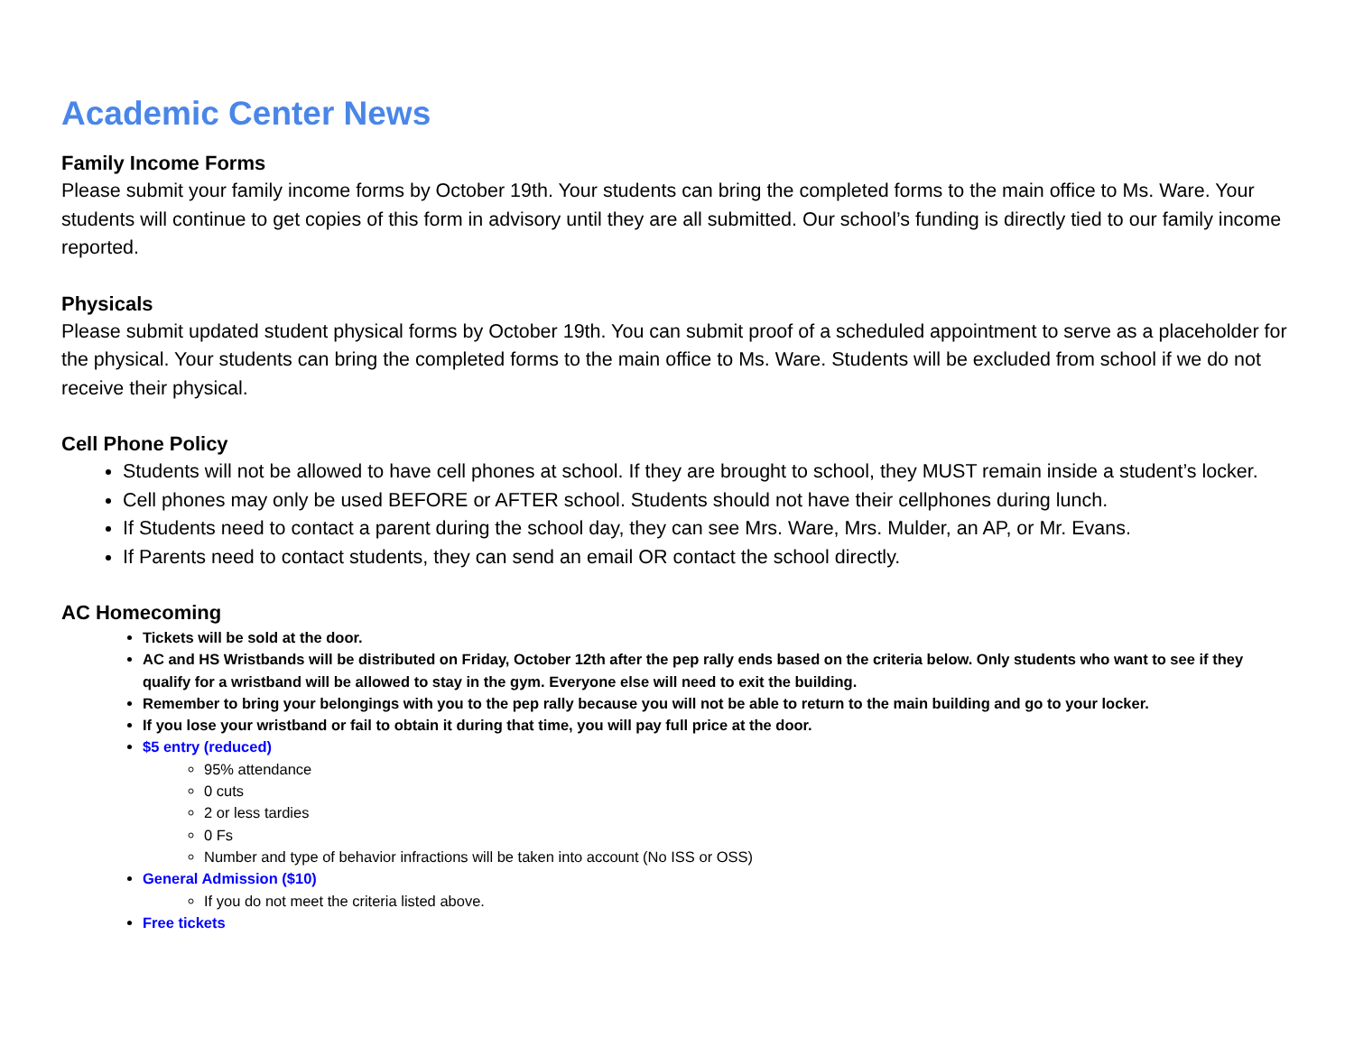Academic Center News
Family Income Forms
Please submit your family income forms by October 19th. Your students can bring the completed forms to the main office to Ms. Ware. Your students will continue to get copies of this form in advisory until they are all submitted. Our school’s funding is directly tied to our family income reported.
Physicals
Please submit updated student physical forms by October 19th. You can submit proof of a scheduled appointment to serve as a placeholder for the physical. Your students can bring the completed forms to the main office to Ms. Ware. Students will be excluded from school if we do not receive their physical.
Cell Phone Policy
Students will not be allowed to have cell phones at school. If they are brought to school, they MUST remain inside a student’s locker.
Cell phones may only be used BEFORE or AFTER school. Students should not have their cellphones during lunch.
If Students need to contact a parent during the school day, they can see Mrs. Ware, Mrs. Mulder, an AP, or Mr. Evans.
If Parents need to contact students, they can send an email OR contact the school directly.
AC Homecoming
Tickets will be sold at the door.
AC and HS Wristbands will be distributed on Friday, October 12th after the pep rally ends based on the criteria below. Only students who want to see if they qualify for a wristband will be allowed to stay in the gym. Everyone else will need to exit the building.
Remember to bring your belongings with you to the pep rally because you will not be able to return to the main building and go to your locker.
If you lose your wristband or fail to obtain it during that time, you will pay full price at the door.
$5 entry (reduced)
95% attendance
0 cuts
2 or less tardies
0 Fs
Number and type of behavior infractions will be taken into account (No ISS or OSS)
General Admission ($10)
If you do not meet the criteria listed above.
Free tickets